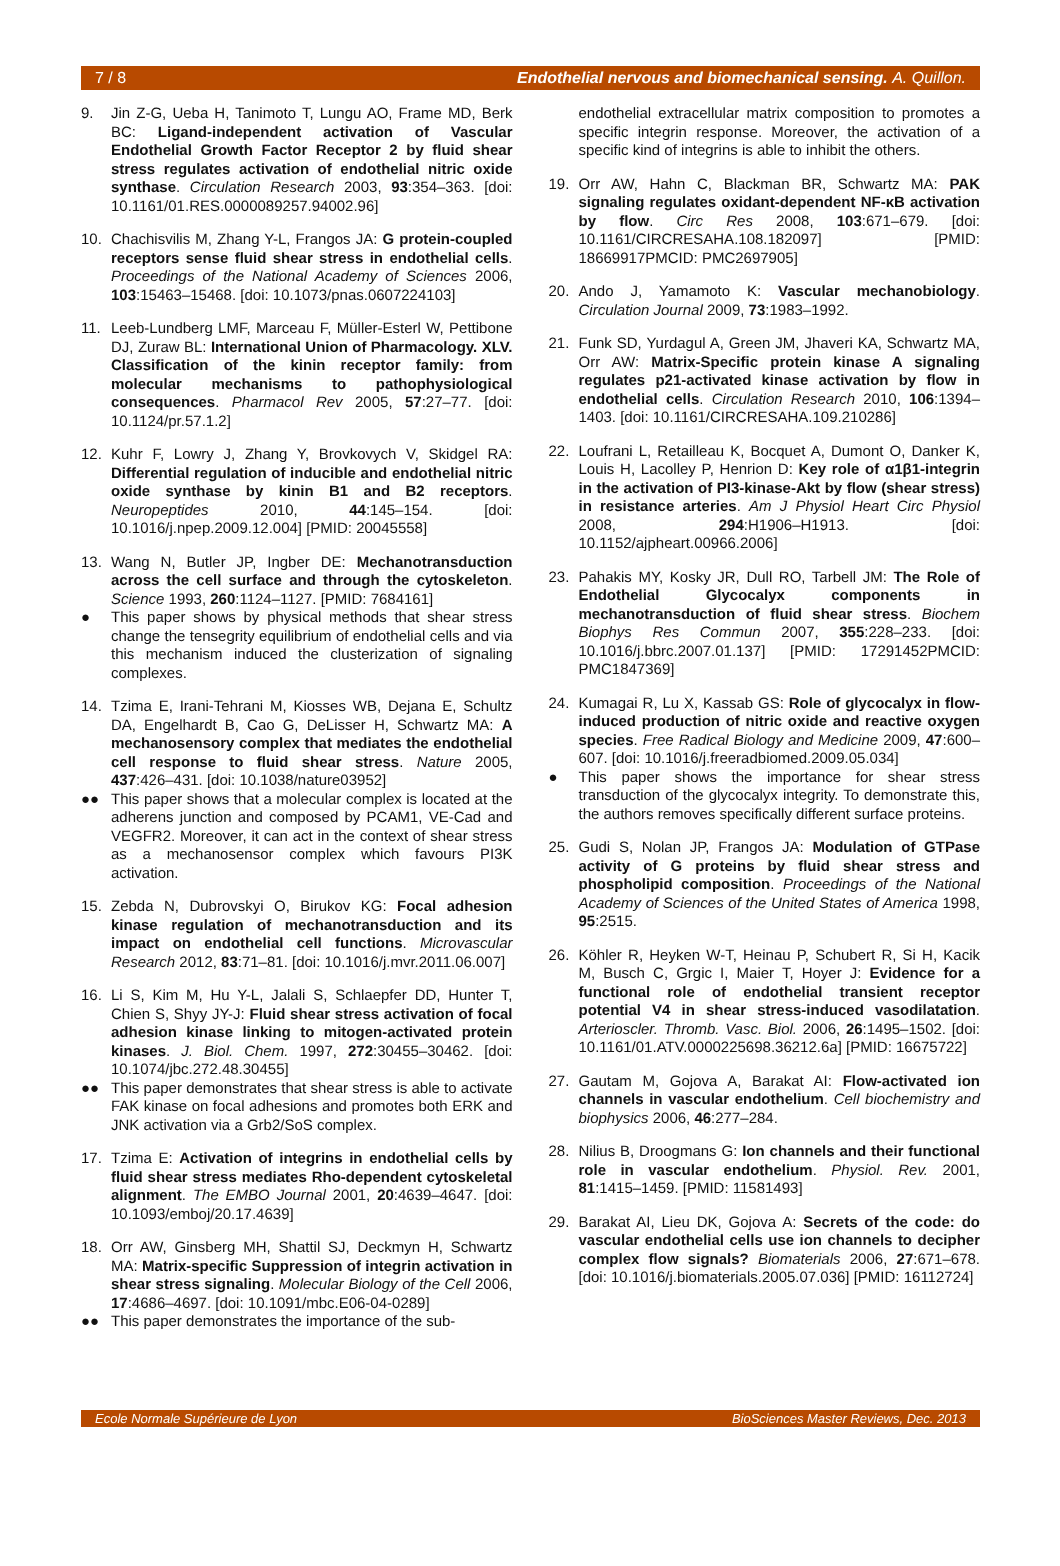7 / 8 Endothelial nervous and biomechanical sensing. A. Quillon.
9. Jin Z-G, Ueba H, Tanimoto T, Lungu AO, Frame MD, Berk BC: Ligand-independent activation of Vascular Endothelial Growth Factor Receptor 2 by fluid shear stress regulates activation of endothelial nitric oxide synthase. Circulation Research 2003, 93:354–363. [doi: 10.1161/01.RES.0000089257.94002.96]
10. Chachisvilis M, Zhang Y-L, Frangos JA: G protein-coupled receptors sense fluid shear stress in endothelial cells. Proceedings of the National Academy of Sciences 2006, 103:15463–15468. [doi: 10.1073/pnas.0607224103]
11. Leeb-Lundberg LMF, Marceau F, Müller-Esterl W, Pettibone DJ, Zuraw BL: International Union of Pharmacology. XLV. Classification of the kinin receptor family: from molecular mechanisms to pathophysiological consequences. Pharmacol Rev 2005, 57:27–77. [doi: 10.1124/pr.57.1.2]
12. Kuhr F, Lowry J, Zhang Y, Brovkovych V, Skidgel RA: Differential regulation of inducible and endothelial nitric oxide synthase by kinin B1 and B2 receptors. Neuropeptides 2010, 44:145–154. [doi: 10.1016/j.npep.2009.12.004] [PMID: 20045558]
13. Wang N, Butler JP, Ingber DE: Mechanotransduction across the cell surface and through the cytoskeleton. Science 1993, 260:1124–1127. [PMID: 7684161]
● This paper shows by physical methods that shear stress change the tensegrity equilibrium of endothelial cells and via this mechanism induced the clusterization of signaling complexes.
14. Tzima E, Irani-Tehrani M, Kiosses WB, Dejana E, Schultz DA, Engelhardt B, Cao G, DeLisser H, Schwartz MA: A mechanosensory complex that mediates the endothelial cell response to fluid shear stress. Nature 2005, 437:426–431. [doi: 10.1038/nature03952]
●● This paper shows that a molecular complex is located at the adherens junction and composed by PCAM1, VE-Cad and VEGFR2. Moreover, it can act in the context of shear stress as a mechanosensor complex which favours PI3K activation.
15. Zebda N, Dubrovskyi O, Birukov KG: Focal adhesion kinase regulation of mechanotransduction and its impact on endothelial cell functions. Microvascular Research 2012, 83:71–81. [doi: 10.1016/j.mvr.2011.06.007]
16. Li S, Kim M, Hu Y-L, Jalali S, Schlaepfer DD, Hunter T, Chien S, Shyy JY-J: Fluid shear stress activation of focal adhesion kinase linking to mitogen-activated protein kinases. J. Biol. Chem. 1997, 272:30455–30462. [doi: 10.1074/jbc.272.48.30455]
●● This paper demonstrates that shear stress is able to activate FAK kinase on focal adhesions and promotes both ERK and JNK activation via a Grb2/SoS complex.
17. Tzima E: Activation of integrins in endothelial cells by fluid shear stress mediates Rho-dependent cytoskeletal alignment. The EMBO Journal 2001, 20:4639–4647. [doi: 10.1093/emboj/20.17.4639]
18. Orr AW, Ginsberg MH, Shattil SJ, Deckmyn H, Schwartz MA: Matrix-specific Suppression of integrin activation in shear stress signaling. Molecular Biology of the Cell 2006, 17:4686–4697. [doi: 10.1091/mbc.E06-04-0289]
●● This paper demonstrates the importance of the sub-
endothelial extracellular matrix composition to promotes a specific integrin response. Moreover, the activation of a specific kind of integrins is able to inhibit the others.
19. Orr AW, Hahn C, Blackman BR, Schwartz MA: PAK signaling regulates oxidant-dependent NF-κB activation by flow. Circ Res 2008, 103:671–679. [doi: 10.1161/CIRCRESAHA.108.182097] [PMID: 18669917PMCID: PMC2697905]
20. Ando J, Yamamoto K: Vascular mechanobiology. Circulation Journal 2009, 73:1983–1992.
21. Funk SD, Yurdagul A, Green JM, Jhaveri KA, Schwartz MA, Orr AW: Matrix-Specific protein kinase A signaling regulates p21-activated kinase activation by flow in endothelial cells. Circulation Research 2010, 106:1394–1403. [doi: 10.1161/CIRCRESAHA.109.210286]
22. Loufrani L, Retailleau K, Bocquet A, Dumont O, Danker K, Louis H, Lacolley P, Henrion D: Key role of α1β1-integrin in the activation of PI3-kinase-Akt by flow (shear stress) in resistance arteries. Am J Physiol Heart Circ Physiol 2008, 294:H1906–H1913. [doi: 10.1152/ajpheart.00966.2006]
23. Pahakis MY, Kosky JR, Dull RO, Tarbell JM: The Role of Endothelial Glycocalyx components in mechanotransduction of fluid shear stress. Biochem Biophys Res Commun 2007, 355:228–233. [doi: 10.1016/j.bbrc.2007.01.137] [PMID: 17291452PMCID: PMC1847369]
24. Kumagai R, Lu X, Kassab GS: Role of glycocalyx in flow-induced production of nitric oxide and reactive oxygen species. Free Radical Biology and Medicine 2009, 47:600–607. [doi: 10.1016/j.freeradbiomed.2009.05.034]
● This paper shows the importance for shear stress transduction of the glycocalyx integrity. To demonstrate this, the authors removes specifically different surface proteins.
25. Gudi S, Nolan JP, Frangos JA: Modulation of GTPase activity of G proteins by fluid shear stress and phospholipid composition. Proceedings of the National Academy of Sciences of the United States of America 1998, 95:2515.
26. Köhler R, Heyken W-T, Heinau P, Schubert R, Si H, Kacik M, Busch C, Grgic I, Maier T, Hoyer J: Evidence for a functional role of endothelial transient receptor potential V4 in shear stress-induced vasodilatation. Arterioscler. Thromb. Vasc. Biol. 2006, 26:1495–1502. [doi: 10.1161/01.ATV.0000225698.36212.6a] [PMID: 16675722]
27. Gautam M, Gojova A, Barakat AI: Flow-activated ion channels in vascular endothelium. Cell biochemistry and biophysics 2006, 46:277–284.
28. Nilius B, Droogmans G: Ion channels and their functional role in vascular endothelium. Physiol. Rev. 2001, 81:1415–1459. [PMID: 11581493]
29. Barakat AI, Lieu DK, Gojova A: Secrets of the code: do vascular endothelial cells use ion channels to decipher complex flow signals? Biomaterials 2006, 27:671–678. [doi: 10.1016/j.biomaterials.2005.07.036] [PMID: 16112724]
Ecole Normale Supérieure de Lyon BioSciences Master Reviews, Dec. 2013